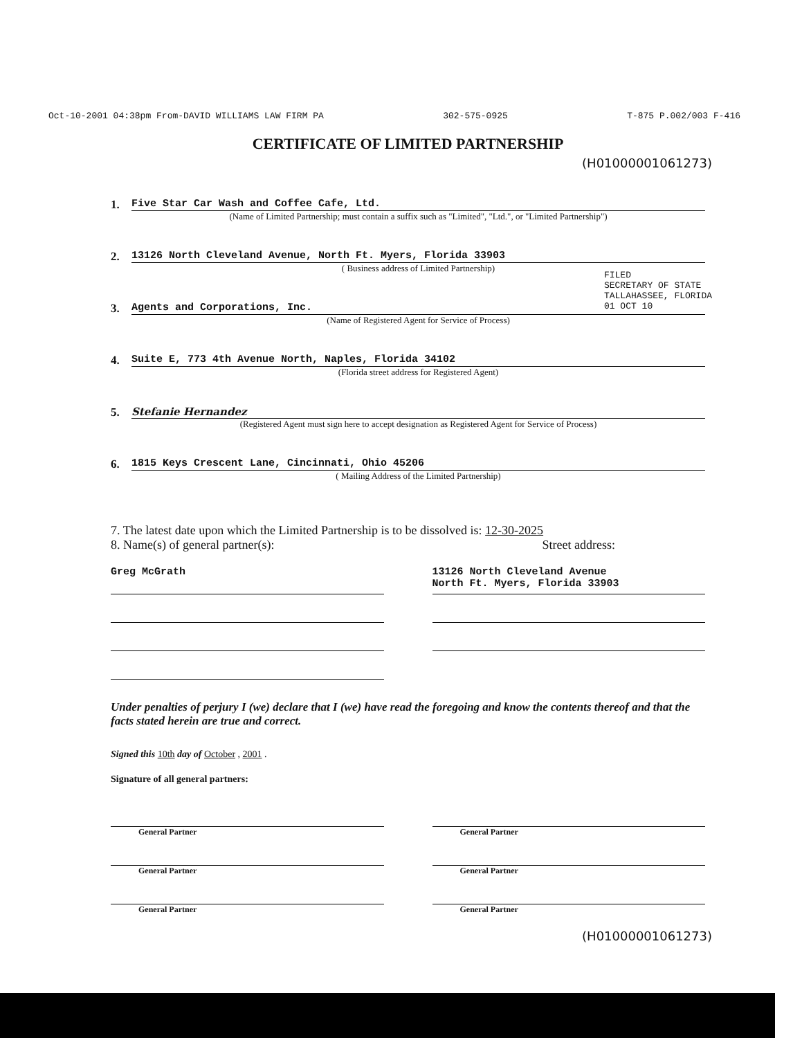Oct-10-2001 04:38pm From-DAVID WILLIAMS LAW FIRM PA 302-575-0925 T-875 P.002/003 F-416
CERTIFICATE OF LIMITED PARTNERSHIP
(H01000001061273)
1. Five Star Car Wash and Coffee Cafe, Ltd.
(Name of Limited Partnership; must contain a suffix such as "Limited", "Ltd.", or "Limited Partnership")
2. 13126 North Cleveland Avenue, North Ft. Myers, Florida 33903
( Business address of Limited Partnership)
3. Agents and Corporations, Inc.
(Name of Registered Agent for Service of Process)
4. Suite E, 773 4th Avenue North, Naples, Florida 34102
(Florida street address for Registered Agent)
5. Stefanie Hernandez
(Registered Agent must sign here to accept designation as Registered Agent for Service of Process)
6. 1815 Keys Crescent Lane, Cincinnati, Ohio 45206
( Mailing Address of the Limited Partnership)
7. The latest date upon which the Limited Partnership is to be dissolved is: 12-30-2025
8. Name(s) of general partner(s): Street address:
Greg McGrath 13126 North Cleveland Avenue
North Ft. Myers, Florida 33903
Under penalties of perjury I (we) declare that I (we) have read the foregoing and know the contents thereof and that the facts stated herein are true and correct.
Signed this 10th day of October , 2001 .
Signature of all general partners:
General Partner
General Partner
General Partner
General Partner
General Partner
General Partner
(H01000001061273)
FILED
SECRETARY OF STATE
TALLAHASSEE, FLORIDA
01 OCT 10